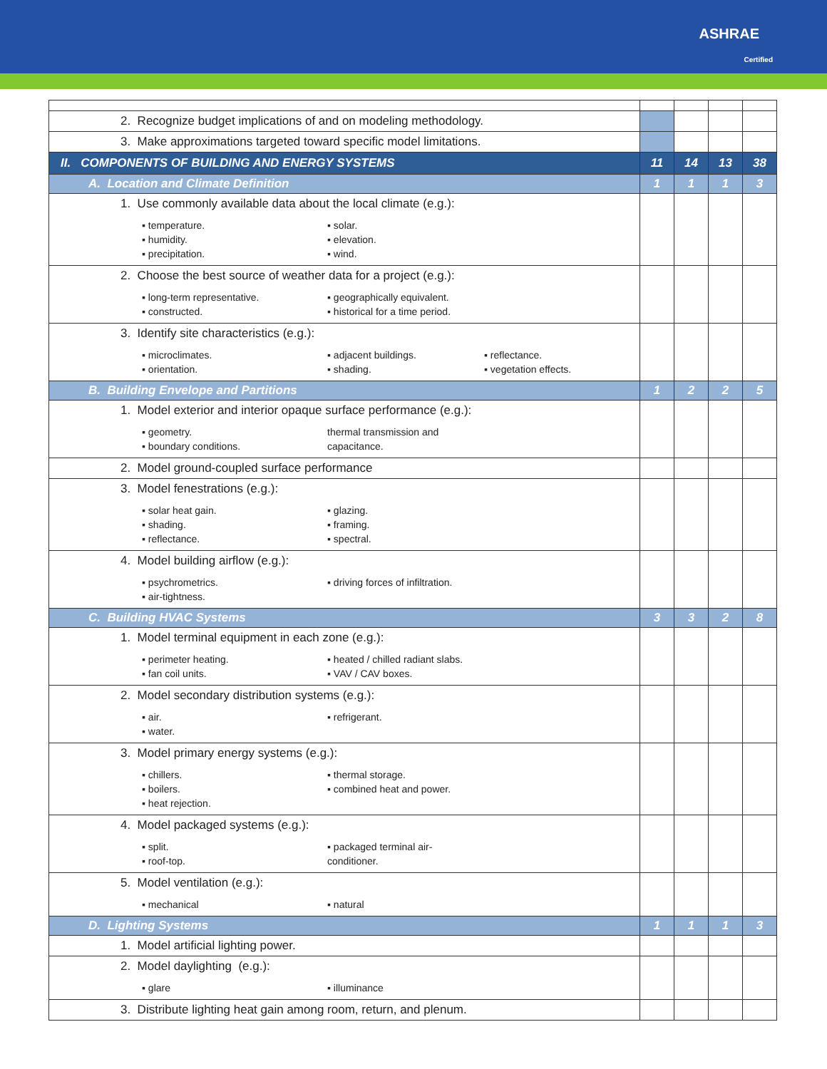ASHRAE
Certified
| 2. Recognize budget implications of and on modeling methodology. | | | | |
| 3. Make approximations targeted toward specific model limitations. | | | | |
| II. COMPONENTS OF BUILDING AND ENERGY SYSTEMS | 11 | 14 | 13 | 38 |
| A. Location and Climate Definition | 1 | 1 | 1 | 3 |
| 1. Use commonly available data about the local climate (e.g.): ▪ temperature. ▪ solar. ▪ humidity. ▪ elevation. ▪ precipitation. ▪ wind. | | | | |
| 2. Choose the best source of weather data for a project (e.g.): ▪ long-term representative. ▪ geographically equivalent. ▪ constructed. ▪ historical for a time period. | | | | |
| 3. Identify site characteristics (e.g.): ▪ microclimates. ▪ adjacent buildings. ▪ reflectance. ▪ orientation. ▪ shading. ▪ vegetation effects. | | | | |
| B. Building Envelope and Partitions | 1 | 2 | 2 | 5 |
| 1. Model exterior and interior opaque surface performance (e.g.): ▪ geometry. thermal transmission and ▪ boundary conditions. capacitance. | | | | |
| 2. Model ground-coupled surface performance | | | | |
| 3. Model fenestrations (e.g.): ▪ solar heat gain. ▪ glazing. ▪ shading. ▪ framing. ▪ reflectance. ▪ spectral. | | | | |
| 4. Model building airflow (e.g.): ▪ psychrometrics. ▪ driving forces of infiltration. ▪ air-tightness. | | | | |
| C. Building HVAC Systems | 3 | 3 | 2 | 8 |
| 1. Model terminal equipment in each zone (e.g.): ▪ perimeter heating. ▪ heated / chilled radiant slabs. ▪ fan coil units. ▪ VAV / CAV boxes. | | | | |
| 2. Model secondary distribution systems (e.g.): ▪ air. ▪ refrigerant. ▪ water. | | | | |
| 3. Model primary energy systems (e.g.): ▪ chillers. ▪ thermal storage. ▪ boilers. ▪ combined heat and power. ▪ heat rejection. | | | | |
| 4. Model packaged systems (e.g.): ▪ split. ▪ packaged terminal air- ▪ roof-top. conditioner. | | | | |
| 5. Model ventilation (e.g.): ▪ mechanical ▪ natural | | | | |
| D. Lighting Systems | 1 | 1 | 1 | 3 |
| 1. Model artificial lighting power. | | | | |
| 2. Model daylighting (e.g.): ▪ glare ▪ illuminance | | | | |
| 3. Distribute lighting heat gain among room, return, and plenum. | | | | |